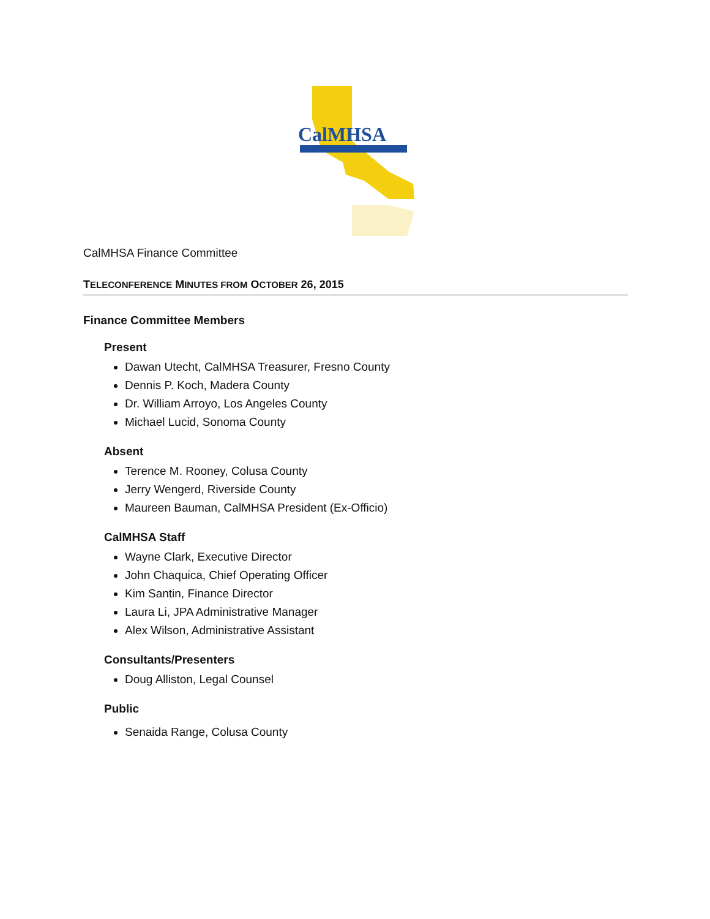CalMHSA
CalMHSA Finance Committee
TELECONFERENCE MINUTES FROM OCTOBER 26, 2015
Finance Committee Members
Present
Dawan Utecht, CalMHSA Treasurer, Fresno County
Dennis P. Koch, Madera County
Dr. William Arroyo, Los Angeles County
Michael Lucid, Sonoma County
Absent
Terence M. Rooney, Colusa County
Jerry Wengerd, Riverside County
Maureen Bauman, CalMHSA President (Ex-Officio)
CalMHSA Staff
Wayne Clark, Executive Director
John Chaquica, Chief Operating Officer
Kim Santin, Finance Director
Laura Li, JPA Administrative Manager
Alex Wilson, Administrative Assistant
Consultants/Presenters
Doug Alliston, Legal Counsel
Public
Senaida Range, Colusa County